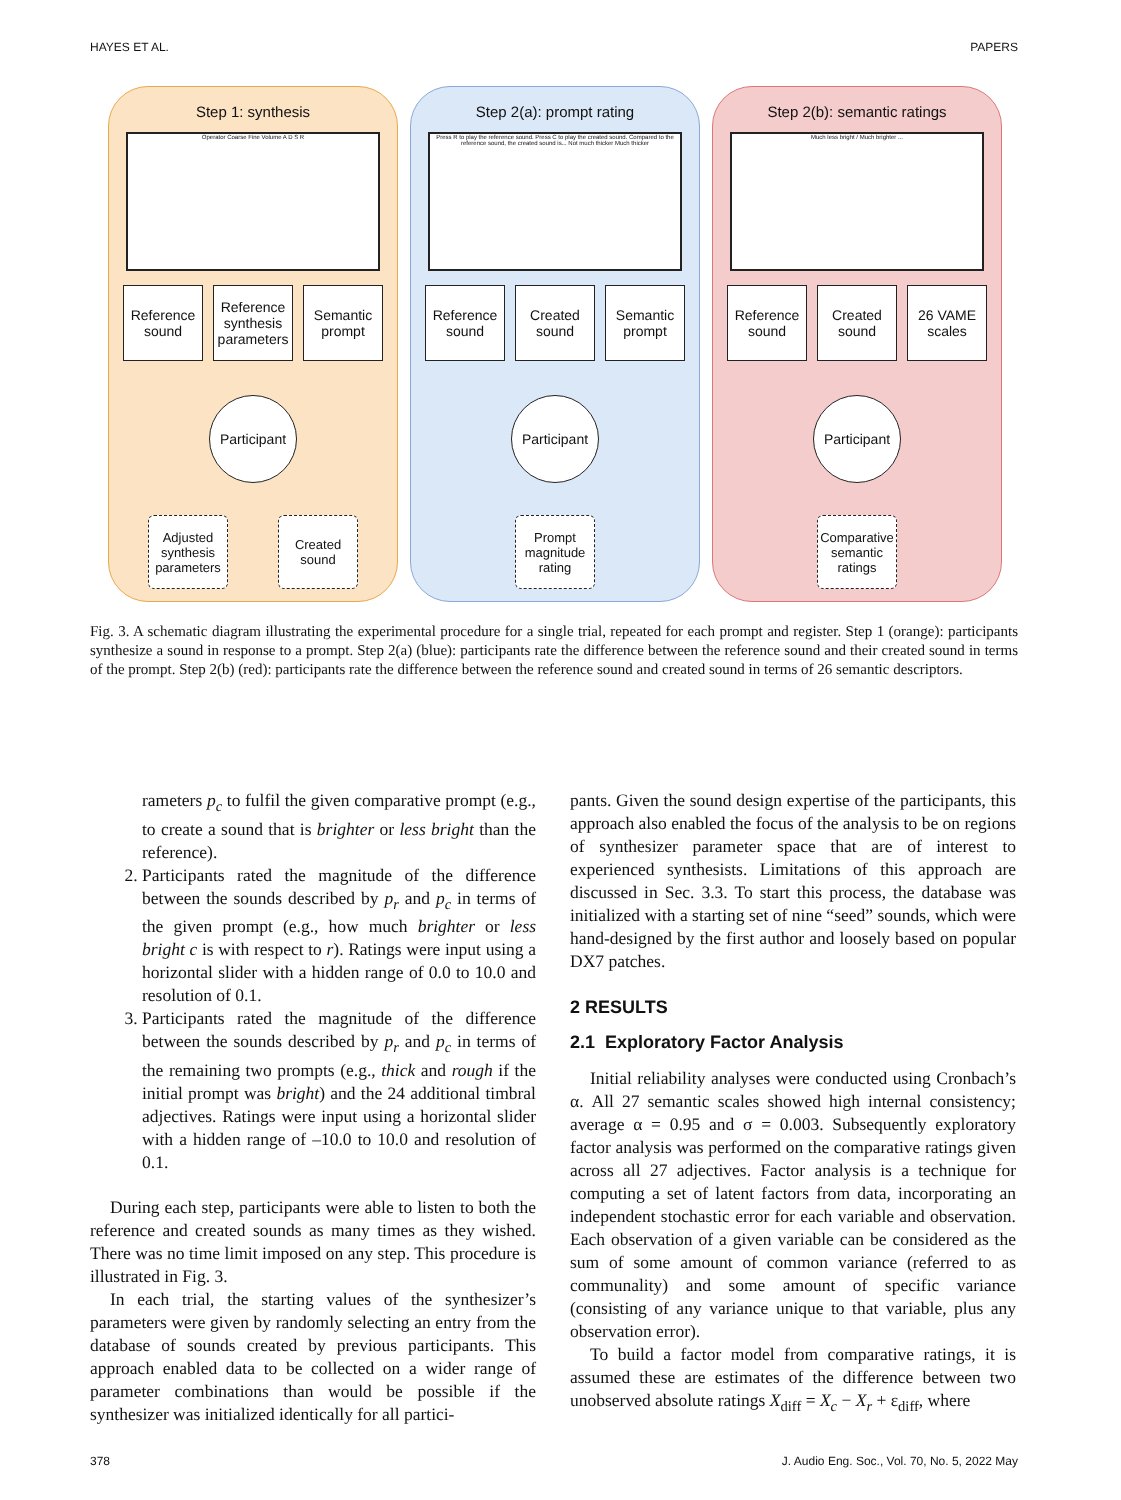HAYES ET AL. PAPERS
Step 1: synthesis
Operator Coarse Fine Volume A D S R
Reference sound
Reference synthesis parameters
Semantic prompt
Participant
Adjusted synthesis parameters
Created sound
Step 2(a): prompt rating
Press R to play the reference sound. Press C to play the created sound. Compared to the reference sound, the created sound is... Not much thicker Much thicker
Reference sound
Created sound
Semantic prompt
Participant
Prompt magnitude rating
Step 2(b): semantic ratings
Much less bright / Much brighter ...
Reference sound
Created sound
26 VAME scales
Participant
Comparative semantic ratings
Fig. 3. A schematic diagram illustrating the experimental procedure for a single trial, repeated for each prompt and register. Step 1 (orange): participants synthesize a sound in response to a prompt. Step 2(a) (blue): participants rate the difference between the reference sound and their created sound in terms of the prompt. Step 2(b) (red): participants rate the difference between the reference sound and created sound in terms of 26 semantic descriptors.
rameters p<sub>c</sub> to fulfil the given comparative prompt (e.g., to create a sound that is brighter or less bright than the reference).
2. Participants rated the magnitude of the difference between the sounds described by p<sub>r</sub> and p<sub>c</sub> in terms of the given prompt (e.g., how much brighter or less bright c is with respect to r). Ratings were input using a horizontal slider with a hidden range of 0.0 to 10.0 and resolution of 0.1.
3. Participants rated the magnitude of the difference between the sounds described by p<sub>r</sub> and p<sub>c</sub> in terms of the remaining two prompts (e.g., thick and rough if the initial prompt was bright) and the 24 additional timbral adjectives. Ratings were input using a horizontal slider with a hidden range of –10.0 to 10.0 and resolution of 0.1.
During each step, participants were able to listen to both the reference and created sounds as many times as they wished. There was no time limit imposed on any step. This procedure is illustrated in Fig. 3.
In each trial, the starting values of the synthesizer’s parameters were given by randomly selecting an entry from the database of sounds created by previous participants. This approach enabled data to be collected on a wider range of parameter combinations than would be possible if the synthesizer was initialized identically for all partici-
pants. Given the sound design expertise of the participants, this approach also enabled the focus of the analysis to be on regions of synthesizer parameter space that are of interest to experienced synthesists. Limitations of this approach are discussed in Sec. 3.3. To start this process, the database was initialized with a starting set of nine “seed” sounds, which were hand-designed by the first author and loosely based on popular DX7 patches.
2 RESULTS
2.1 Exploratory Factor Analysis
Initial reliability analyses were conducted using Cronbach’s α. All 27 semantic scales showed high internal consistency; average α = 0.95 and σ = 0.003. Subsequently exploratory factor analysis was performed on the comparative ratings given across all 27 adjectives. Factor analysis is a technique for computing a set of latent factors from data, incorporating an independent stochastic error for each variable and observation. Each observation of a given variable can be considered as the sum of some amount of common variance (referred to as communality) and some amount of specific variance (consisting of any variance unique to that variable, plus any observation error).
To build a factor model from comparative ratings, it is assumed these are estimates of the difference between two unobserved absolute ratings X<sub>diff</sub> = X<sub>c</sub> − X<sub>r</sub> + ε<sub>diff</sub>, where
378 J. Audio Eng. Soc., Vol. 70, No. 5, 2022 May